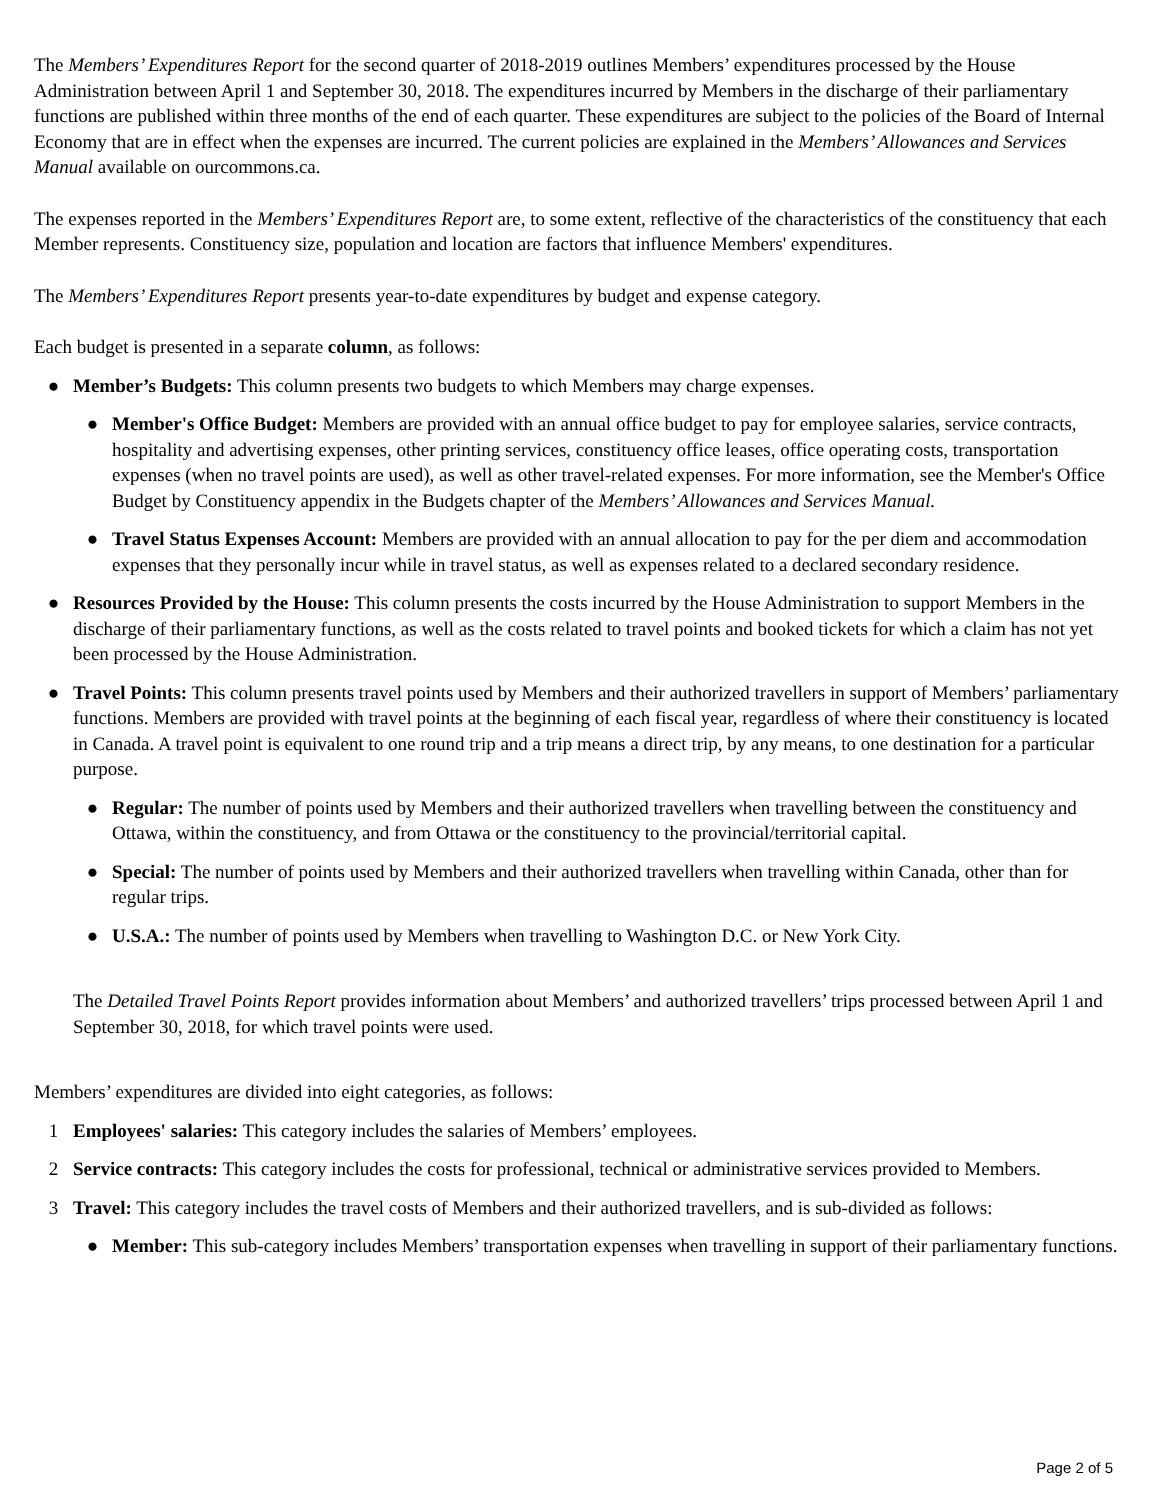The Members’ Expenditures Report for the second quarter of 2018-2019 outlines Members’ expenditures processed by the House Administration between April 1 and September 30, 2018. The expenditures incurred by Members in the discharge of their parliamentary functions are published within three months of the end of each quarter. These expenditures are subject to the policies of the Board of Internal Economy that are in effect when the expenses are incurred. The current policies are explained in the Members’ Allowances and Services Manual available on ourcommons.ca.
The expenses reported in the Members’ Expenditures Report are, to some extent, reflective of the characteristics of the constituency that each Member represents. Constituency size, population and location are factors that influence Members' expenditures.
The Members’ Expenditures Report presents year-to-date expenditures by budget and expense category.
Each budget is presented in a separate column, as follows:
● Member’s Budgets: This column presents two budgets to which Members may charge expenses.
● Member's Office Budget: Members are provided with an annual office budget to pay for employee salaries, service contracts, hospitality and advertising expenses, other printing services, constituency office leases, office operating costs, transportation expenses (when no travel points are used), as well as other travel-related expenses. For more information, see the Member's Office Budget by Constituency appendix in the Budgets chapter of the Members’ Allowances and Services Manual.
● Travel Status Expenses Account: Members are provided with an annual allocation to pay for the per diem and accommodation expenses that they personally incur while in travel status, as well as expenses related to a declared secondary residence.
● Resources Provided by the House: This column presents the costs incurred by the House Administration to support Members in the discharge of their parliamentary functions, as well as the costs related to travel points and booked tickets for which a claim has not yet been processed by the House Administration.
● Travel Points: This column presents travel points used by Members and their authorized travellers in support of Members’ parliamentary functions. Members are provided with travel points at the beginning of each fiscal year, regardless of where their constituency is located in Canada. A travel point is equivalent to one round trip and a trip means a direct trip, by any means, to one destination for a particular purpose.
● Regular: The number of points used by Members and their authorized travellers when travelling between the constituency and Ottawa, within the constituency, and from Ottawa or the constituency to the provincial/territorial capital.
● Special: The number of points used by Members and their authorized travellers when travelling within Canada, other than for regular trips.
● U.S.A.: The number of points used by Members when travelling to Washington D.C. or New York City.
The Detailed Travel Points Report provides information about Members’ and authorized travellers’ trips processed between April 1 and September 30, 2018, for which travel points were used.
Members’ expenditures are divided into eight categories, as follows:
1 Employees' salaries: This category includes the salaries of Members’ employees.
2 Service contracts: This category includes the costs for professional, technical or administrative services provided to Members.
3 Travel: This category includes the travel costs of Members and their authorized travellers, and is sub-divided as follows:
● Member: This sub-category includes Members’ transportation expenses when travelling in support of their parliamentary functions.
Page 2 of 5